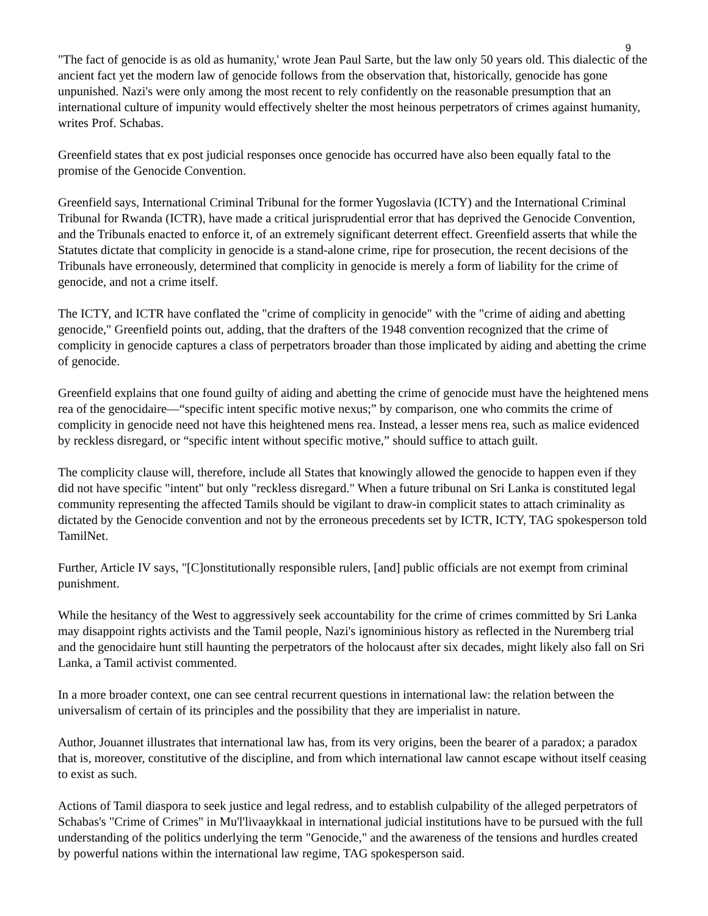9
"The fact of genocide is as old as humanity,' wrote Jean Paul Sarte, but the law only 50 years old. This dialectic of the ancient fact yet the modern law of genocide follows from the observation that, historically, genocide has gone unpunished. Nazi's were only among the most recent to rely confidently on the reasonable presumption that an international culture of impunity would effectively shelter the most heinous perpetrators of crimes against humanity, writes Prof. Schabas.
Greenfield states that ex post judicial responses once genocide has occurred have also been equally fatal to the promise of the Genocide Convention.
Greenfield says, International Criminal Tribunal for the former Yugoslavia (ICTY) and the International Criminal Tribunal for Rwanda (ICTR), have made a critical jurisprudential error that has deprived the Genocide Convention, and the Tribunals enacted to enforce it, of an extremely significant deterrent effect. Greenfield asserts that while the Statutes dictate that complicity in genocide is a stand-alone crime, ripe for prosecution, the recent decisions of the Tribunals have erroneously, determined that complicity in genocide is merely a form of liability for the crime of genocide, and not a crime itself.
The ICTY, and ICTR have conflated the "crime of complicity in genocide" with the "crime of aiding and abetting genocide," Greenfield points out, adding, that the drafters of the 1948 convention recognized that the crime of complicity in genocide captures a class of perpetrators broader than those implicated by aiding and abetting the crime of genocide.
Greenfield explains that one found guilty of aiding and abetting the crime of genocide must have the heightened mens rea of the genocidaire—“specific intent specific motive nexus;” by comparison, one who commits the crime of complicity in genocide need not have this heightened mens rea. Instead, a lesser mens rea, such as malice evidenced by reckless disregard, or “specific intent without specific motive,” should suffice to attach guilt.
The complicity clause will, therefore, include all States that knowingly allowed the genocide to happen even if they did not have specific "intent" but only "reckless disregard." When a future tribunal on Sri Lanka is constituted legal community representing the affected Tamils should be vigilant to draw-in complicit states to attach criminality as dictated by the Genocide convention and not by the erroneous precedents set by ICTR, ICTY, TAG spokesperson told TamilNet.
Further, Article IV says, "[C]onstitutionally responsible rulers, [and] public officials are not exempt from criminal punishment.
While the hesitancy of the West to aggressively seek accountability for the crime of crimes committed by Sri Lanka may disappoint rights activists and the Tamil people, Nazi's ignominious history as reflected in the Nuremberg trial and the genocidaire hunt still haunting the perpetrators of the holocaust after six decades, might likely also fall on Sri Lanka, a Tamil activist commented.
In a more broader context, one can see central recurrent questions in international law: the relation between the universalism of certain of its principles and the possibility that they are imperialist in nature.
Author, Jouannet illustrates that international law has, from its very origins, been the bearer of a paradox; a paradox that is, moreover, constitutive of the discipline, and from which international law cannot escape without itself ceasing to exist as such.
Actions of Tamil diaspora to seek justice and legal redress, and to establish culpability of the alleged perpetrators of Schabas's "Crime of Crimes" in Mu'l'livaaykkaal in international judicial institutions have to be pursued with the full understanding of the politics underlying the term "Genocide," and the awareness of the tensions and hurdles created by powerful nations within the international law regime, TAG spokesperson said.